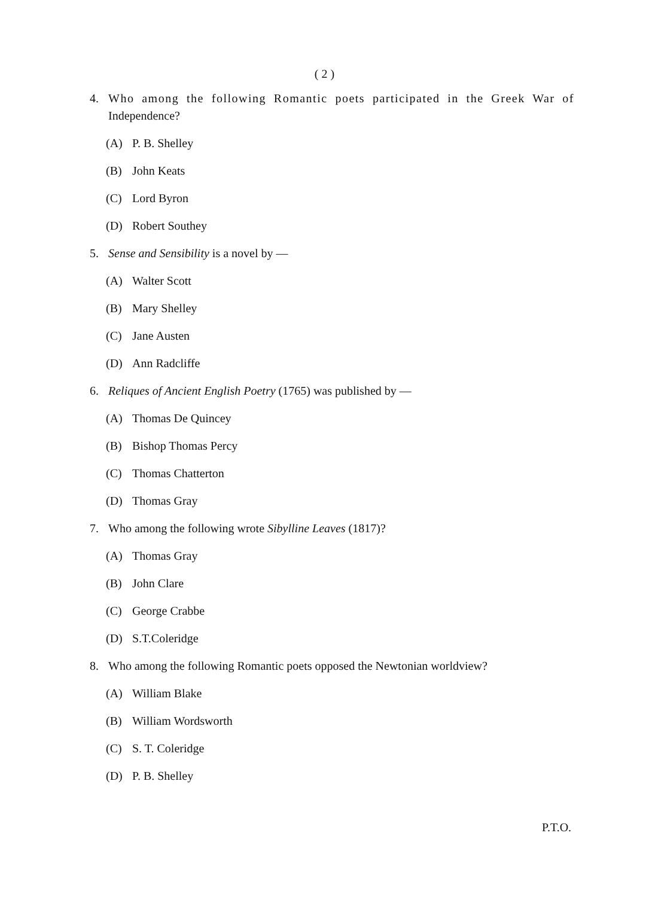( 2 )
4. Who among the following Romantic poets participated in the Greek War of Independence?
(A) P. B. Shelley
(B) John Keats
(C) Lord Byron
(D) Robert Southey
5. Sense and Sensibility is a novel by —
(A) Walter Scott
(B) Mary Shelley
(C) Jane Austen
(D) Ann Radcliffe
6. Reliques of Ancient English Poetry (1765) was published by —
(A) Thomas De Quincey
(B) Bishop Thomas Percy
(C) Thomas Chatterton
(D) Thomas Gray
7. Who among the following wrote Sibylline Leaves (1817)?
(A) Thomas Gray
(B) John Clare
(C) George Crabbe
(D) S.T.Coleridge
8. Who among the following Romantic poets opposed the Newtonian worldview?
(A) William Blake
(B) William Wordsworth
(C) S. T. Coleridge
(D) P. B. Shelley
P.T.O.